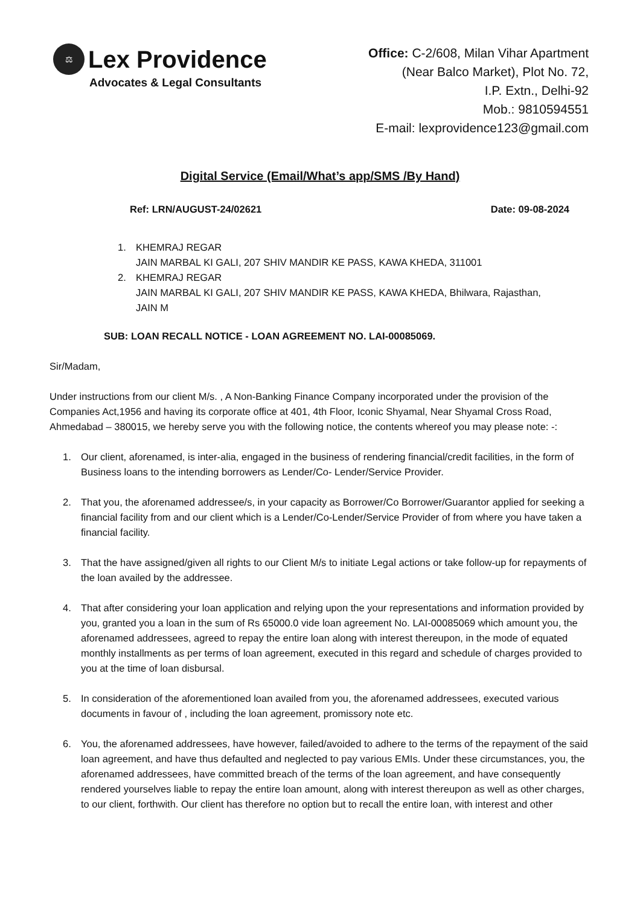⚖
Lex Providence
Advocates & Legal Consultants
Office: C-2/608, Milan Vihar Apartment
(Near Balco Market), Plot No. 72,
I.P. Extn., Delhi-92
Mob.: 9810594551
E-mail: lexprovidence123@gmail.com
Digital Service (Email/What’s app/SMS /By Hand)
Ref: LRN/AUGUST-24/02621 Date: 09-08-2024
1. KHEMRAJ REGAR
JAIN MARBAL KI GALI, 207 SHIV MANDIR KE PASS, KAWA KHEDA, 311001
2. KHEMRAJ REGAR
JAIN MARBAL KI GALI, 207 SHIV MANDIR KE PASS, KAWA KHEDA, Bhilwara, Rajasthan,
JAIN M
SUB: LOAN RECALL NOTICE - LOAN AGREEMENT NO. LAI-00085069.
Sir/Madam,
Under instructions from our client M/s. , A Non-Banking Finance Company incorporated under the provision of the Companies Act,1956 and having its corporate office at 401, 4th Floor, Iconic Shyamal, Near Shyamal Cross Road, Ahmedabad – 380015, we hereby serve you with the following notice, the contents whereof you may please note: -:
1. Our client, aforenamed, is inter-alia, engaged in the business of rendering financial/credit facilities, in the form of Business loans to the intending borrowers as Lender/Co- Lender/Service Provider.
2. That you, the aforenamed addressee/s, in your capacity as Borrower/Co Borrower/Guarantor applied for seeking a financial facility from and our client which is a Lender/Co-Lender/Service Provider of from where you have taken a financial facility.
3. That the have assigned/given all rights to our Client M/s to initiate Legal actions or take follow-up for repayments of the loan availed by the addressee.
4. That after considering your loan application and relying upon the your representations and information provided by you, granted you a loan in the sum of Rs 65000.0 vide loan agreement No. LAI-00085069 which amount you, the aforenamed addressees, agreed to repay the entire loan along with interest thereupon, in the mode of equated monthly installments as per terms of loan agreement, executed in this regard and schedule of charges provided to you at the time of loan disbursal.
5. In consideration of the aforementioned loan availed from you, the aforenamed addressees, executed various documents in favour of , including the loan agreement, promissory note etc.
6. You, the aforenamed addressees, have however, failed/avoided to adhere to the terms of the repayment of the said loan agreement, and have thus defaulted and neglected to pay various EMIs. Under these circumstances, you, the aforenamed addressees, have committed breach of the terms of the loan agreement, and have consequently rendered yourselves liable to repay the entire loan amount, along with interest thereupon as well as other charges, to our client, forthwith. Our client has therefore no option but to recall the entire loan, with interest and other